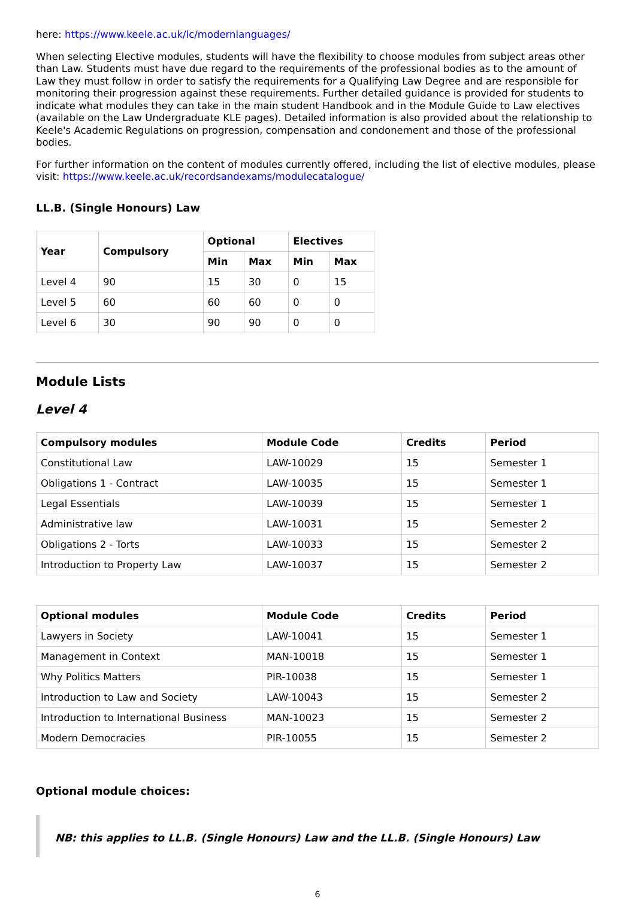here: https://www.keele.ac.uk/lc/modernlanguages/
When selecting Elective modules, students will have the flexibility to choose modules from subject areas other than Law. Students must have due regard to the requirements of the professional bodies as to the amount of Law they must follow in order to satisfy the requirements for a Qualifying Law Degree and are responsible for monitoring their progression against these requirements. Further detailed guidance is provided for students to indicate what modules they can take in the main student Handbook and in the Module Guide to Law electives (available on the Law Undergraduate KLE pages). Detailed information is also provided about the relationship to Keele's Academic Regulations on progression, compensation and condonement and those of the professional bodies.
For further information on the content of modules currently offered, including the list of elective modules, please visit: https://www.keele.ac.uk/recordsandexams/modulecatalogue/
LL.B. (Single Honours) Law
| Year | Compulsory | Optional | | Electives | |
| --- | --- | --- | --- | --- | --- |
| | | Min | Max | Min | Max |
| Level 4 | 90 | 15 | 30 | 0 | 15 |
| Level 5 | 60 | 60 | 60 | 0 | 0 |
| Level 6 | 30 | 90 | 90 | 0 | 0 |
Module Lists
Level 4
| Compulsory modules | Module Code | Credits | Period |
| --- | --- | --- | --- |
| Constitutional Law | LAW-10029 | 15 | Semester 1 |
| Obligations 1 - Contract | LAW-10035 | 15 | Semester 1 |
| Legal Essentials | LAW-10039 | 15 | Semester 1 |
| Administrative law | LAW-10031 | 15 | Semester 2 |
| Obligations 2 - Torts | LAW-10033 | 15 | Semester 2 |
| Introduction to Property Law | LAW-10037 | 15 | Semester 2 |
| Optional modules | Module Code | Credits | Period |
| --- | --- | --- | --- |
| Lawyers in Society | LAW-10041 | 15 | Semester 1 |
| Management in Context | MAN-10018 | 15 | Semester 1 |
| Why Politics Matters | PIR-10038 | 15 | Semester 1 |
| Introduction to Law and Society | LAW-10043 | 15 | Semester 2 |
| Introduction to International Business | MAN-10023 | 15 | Semester 2 |
| Modern Democracies | PIR-10055 | 15 | Semester 2 |
Optional module choices:
NB: this applies to LL.B. (Single Honours) Law and the LL.B. (Single Honours) Law
6